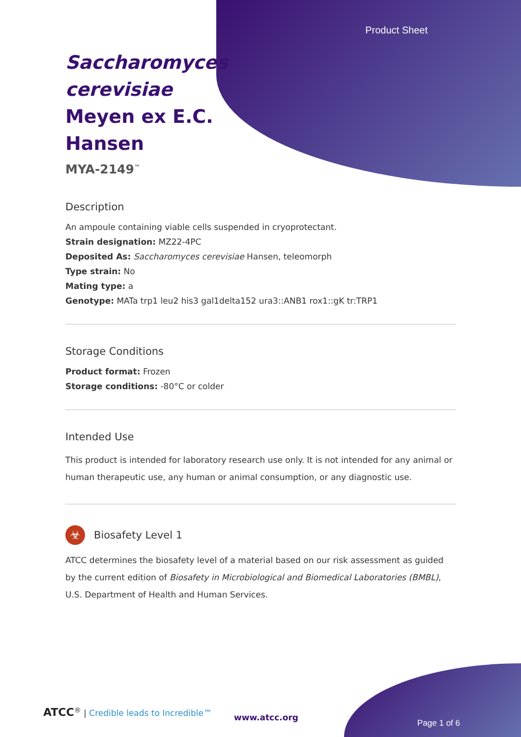Product Sheet
Saccharomyces cerevisiae Meyen ex E.C. Hansen
MYA-2149<sup>™</sup>
Description
An ampoule containing viable cells suspended in cryoprotectant.
Strain designation: MZ22-4PC
Deposited As: Saccharomyces cerevisiae Hansen, teleomorph
Type strain: No
Mating type: a
Genotype: MATa trp1 leu2 his3 gal1delta152 ura3::ANB1 rox1::gK tr:TRP1
Storage Conditions
Product format: Frozen
Storage conditions: -80°C or colder
Intended Use
This product is intended for laboratory research use only. It is not intended for any animal or human therapeutic use, any human or animal consumption, or any diagnostic use.
☣
Biosafety Level 1
ATCC determines the biosafety level of a material based on our risk assessment as guided by the current edition of Biosafety in Microbiological and Biomedical Laboratories (BMBL), U.S. Department of Health and Human Services.
ATCC<sup>®</sup> | Credible leads to Incredible™
www.atcc.org
Page 1 of 6